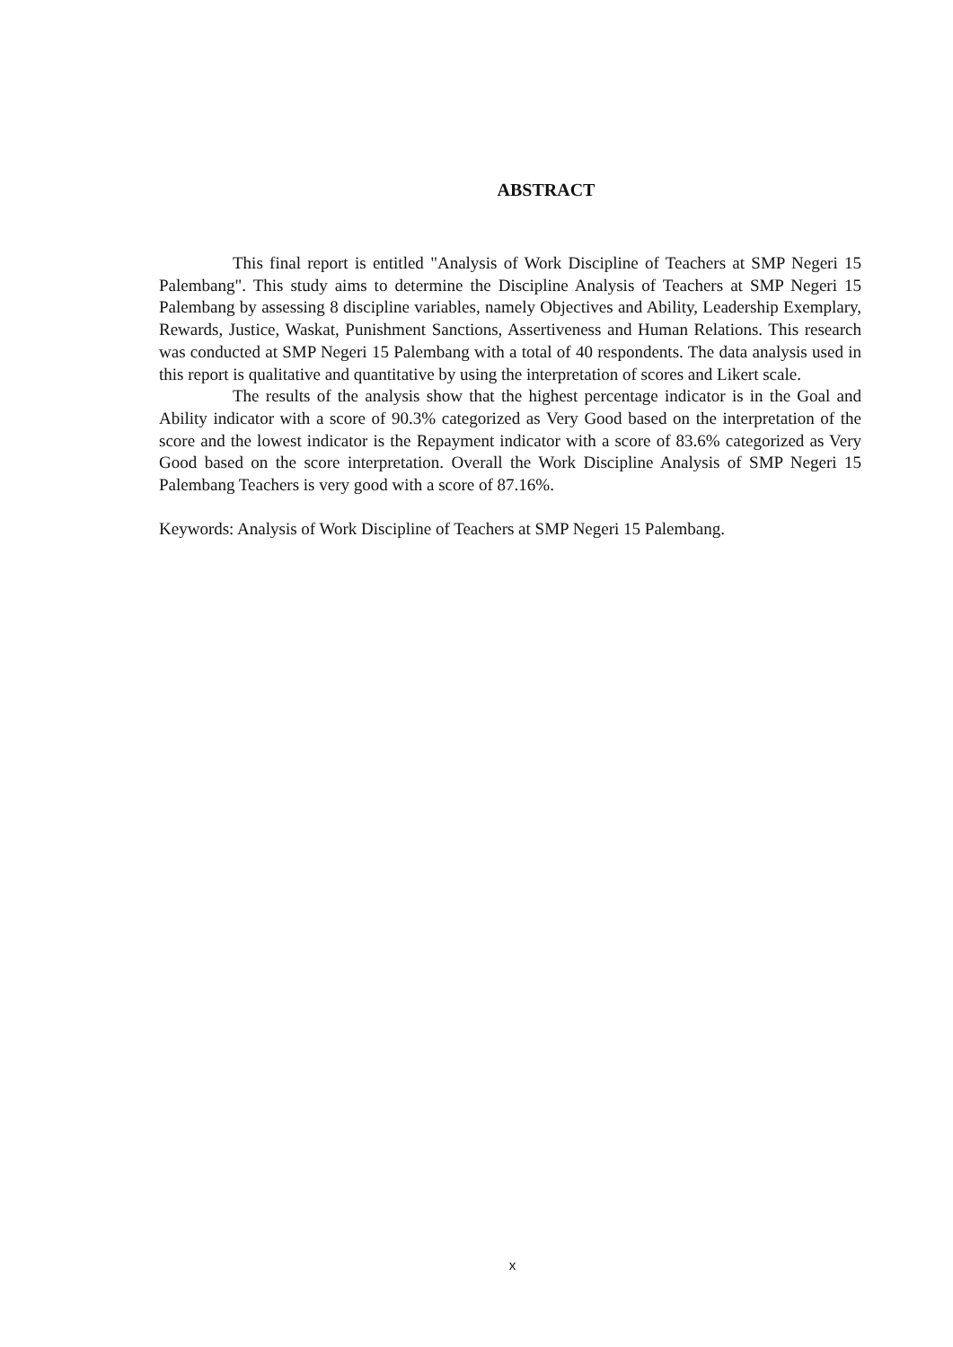ABSTRACT
This final report is entitled "Analysis of Work Discipline of Teachers at SMP Negeri 15 Palembang". This study aims to determine the Discipline Analysis of Teachers at SMP Negeri 15 Palembang by assessing 8 discipline variables, namely Objectives and Ability, Leadership Exemplary, Rewards, Justice, Waskat, Punishment Sanctions, Assertiveness and Human Relations. This research was conducted at SMP Negeri 15 Palembang with a total of 40 respondents. The data analysis used in this report is qualitative and quantitative by using the interpretation of scores and Likert scale.
The results of the analysis show that the highest percentage indicator is in the Goal and Ability indicator with a score of 90.3% categorized as Very Good based on the interpretation of the score and the lowest indicator is the Repayment indicator with a score of 83.6% categorized as Very Good based on the score interpretation. Overall the Work Discipline Analysis of SMP Negeri 15 Palembang Teachers is very good with a score of 87.16%.
Keywords: Analysis of Work Discipline of Teachers at SMP Negeri 15 Palembang.
x